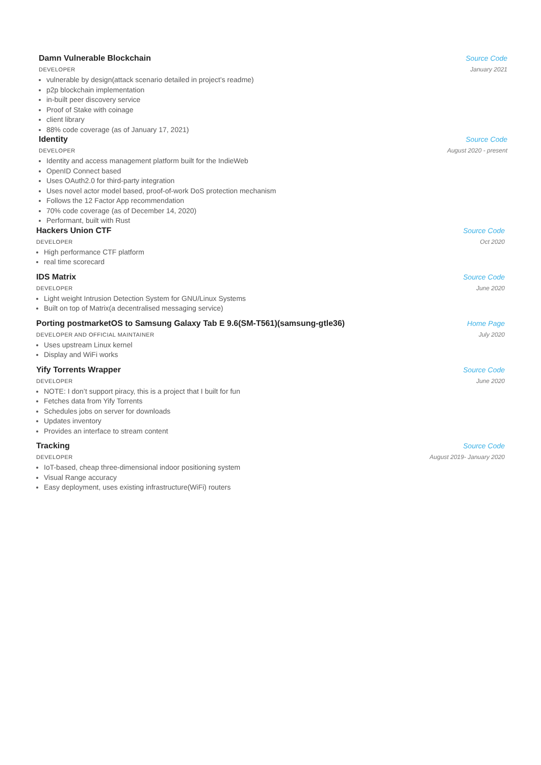Damn Vulnerable Blockchain Source Code
DEVELOPER January 2021
vulnerable by design(attack scenario detailed in project’s readme)
p2p blockchain implementation
in-built peer discovery service
Proof of Stake with coinage
client library
88% code coverage (as of January 17, 2021)
Identity Source Code
DEVELOPER August 2020 - present
Identity and access management platform built for the IndieWeb
OpenID Connect based
Uses OAuth2.0 for third-party integration
Uses novel actor model based, proof-of-work DoS protection mechanism
Follows the 12 Factor App recommendation
70% code coverage (as of December 14, 2020)
Performant, built with Rust
Hackers Union CTF Source Code
DEVELOPER Oct 2020
High performance CTF platform
real time scorecard
IDS Matrix Source Code
DEVELOPER June 2020
Light weight Intrusion Detection System for GNU/Linux Systems
Built on top of Matrix(a decentralised messaging service)
Porting postmarketOS to Samsung Galaxy Tab E 9.6(SM-T561)(samsung-gtle36)
Home Page
DEVELOPER AND OFFICIAL MAINTAINER July 2020
Uses upstream Linux kernel
Display and WiFi works
Yify Torrents Wrapper Source Code
DEVELOPER June 2020
NOTE: I don’t support piracy, this is a project that I built for fun
Fetches data from Yify Torrents
Schedules jobs on server for downloads
Updates inventory
Provides an interface to stream content
Tracking Source Code
DEVELOPER August 2019- January 2020
IoT-based, cheap three-dimensional indoor positioning system
Visual Range accuracy
Easy deployment, uses existing infrastructure(WiFi) routers